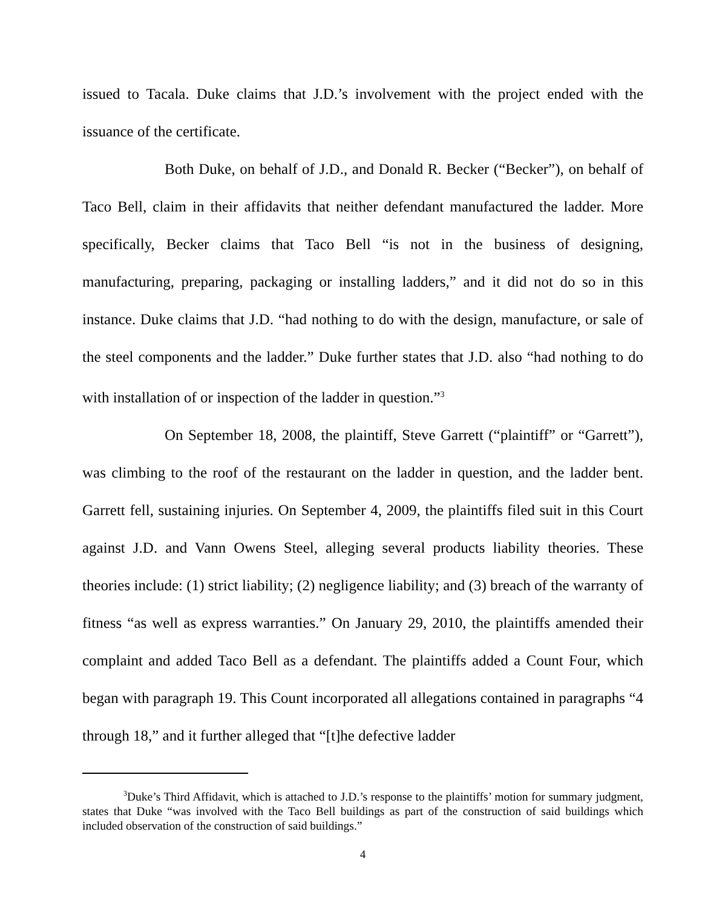issued to Tacala. Duke claims that J.D.’s involvement with the project ended with the issuance of the certificate.
Both Duke, on behalf of J.D., and Donald R. Becker (“Becker”), on behalf of Taco Bell, claim in their affidavits that neither defendant manufactured the ladder. More specifically, Becker claims that Taco Bell “is not in the business of designing, manufacturing, preparing, packaging or installing ladders,” and it did not do so in this instance. Duke claims that J.D. “had nothing to do with the design, manufacture, or sale of the steel components and the ladder.” Duke further states that J.D. also “had nothing to do with installation of or inspection of the ladder in question.”<sup>3</sup>
On September 18, 2008, the plaintiff, Steve Garrett (“plaintiff” or “Garrett”), was climbing to the roof of the restaurant on the ladder in question, and the ladder bent. Garrett fell, sustaining injuries. On September 4, 2009, the plaintiffs filed suit in this Court against J.D. and Vann Owens Steel, alleging several products liability theories. These theories include: (1) strict liability; (2) negligence liability; and (3) breach of the warranty of fitness “as well as express warranties.” On January 29, 2010, the plaintiffs amended their complaint and added Taco Bell as a defendant. The plaintiffs added a Count Four, which began with paragraph 19. This Count incorporated all allegations contained in paragraphs “4 through 18,” and it further alleged that “[t]he defective ladder
<sup>3</sup> Duke’s Third Affidavit, which is attached to J.D.’s response to the plaintiffs’ motion for summary judgment, states that Duke “was involved with the Taco Bell buildings as part of the construction of said buildings which included observation of the construction of said buildings.”
4